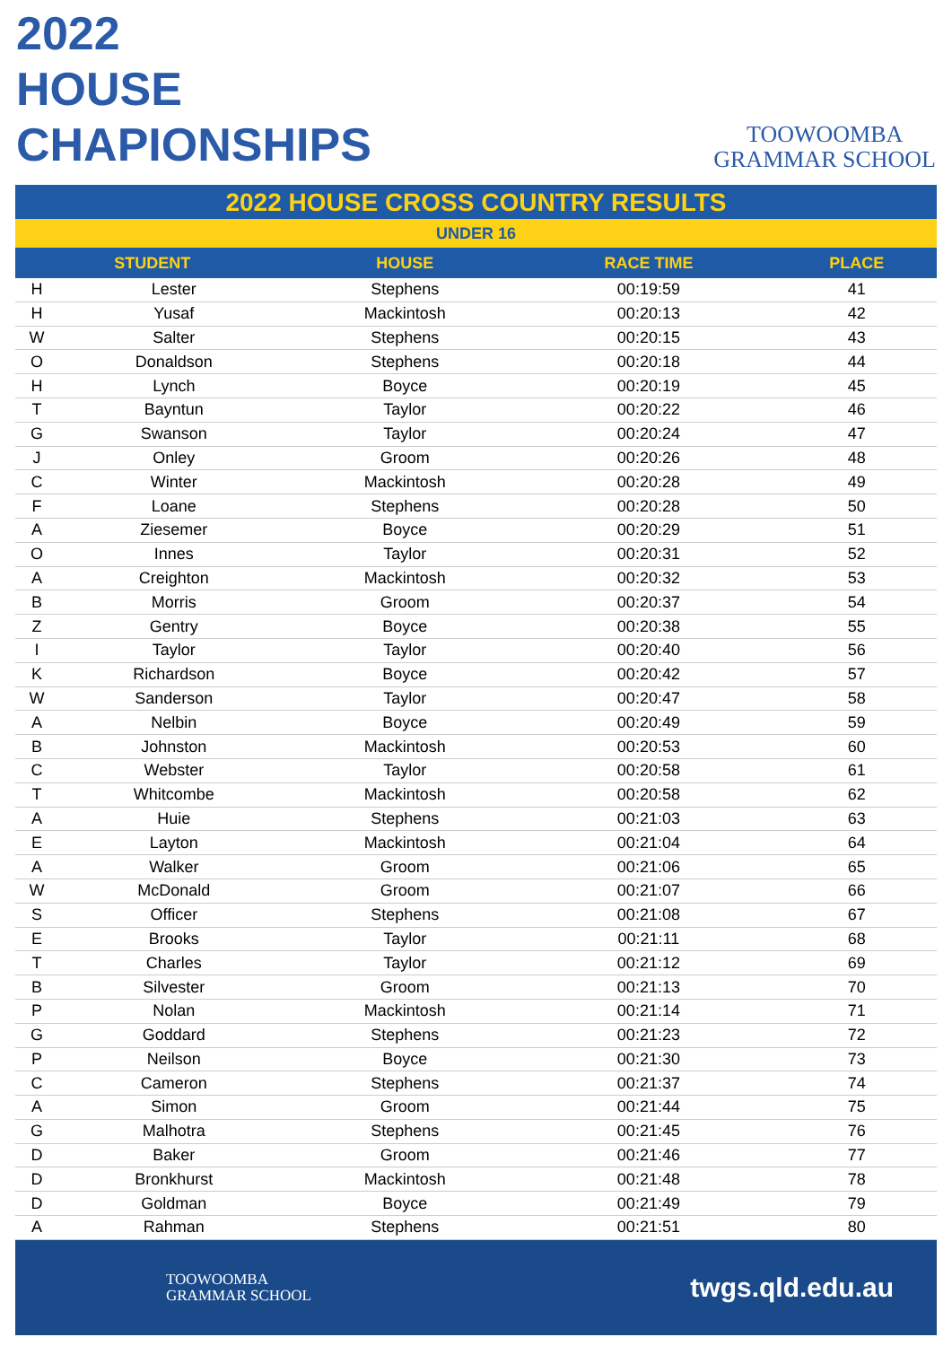2022
HOUSE
CHAPIONSHIPS
TOOWOOMBA
GRAMMAR SCHOOL
2022 HOUSE CROSS COUNTRY RESULTS
UNDER 16
| STUDENT | | HOUSE | RACE TIME | PLACE |
| --- | --- | --- | --- | --- |
| H | Lester | Stephens | 00:19:59 | 41 |
| H | Yusaf | Mackintosh | 00:20:13 | 42 |
| W | Salter | Stephens | 00:20:15 | 43 |
| O | Donaldson | Stephens | 00:20:18 | 44 |
| H | Lynch | Boyce | 00:20:19 | 45 |
| T | Bayntun | Taylor | 00:20:22 | 46 |
| G | Swanson | Taylor | 00:20:24 | 47 |
| J | Onley | Groom | 00:20:26 | 48 |
| C | Winter | Mackintosh | 00:20:28 | 49 |
| F | Loane | Stephens | 00:20:28 | 50 |
| A | Ziesemer | Boyce | 00:20:29 | 51 |
| O | Innes | Taylor | 00:20:31 | 52 |
| A | Creighton | Mackintosh | 00:20:32 | 53 |
| B | Morris | Groom | 00:20:37 | 54 |
| Z | Gentry | Boyce | 00:20:38 | 55 |
| I | Taylor | Taylor | 00:20:40 | 56 |
| K | Richardson | Boyce | 00:20:42 | 57 |
| W | Sanderson | Taylor | 00:20:47 | 58 |
| A | Nelbin | Boyce | 00:20:49 | 59 |
| B | Johnston | Mackintosh | 00:20:53 | 60 |
| C | Webster | Taylor | 00:20:58 | 61 |
| T | Whitcombe | Mackintosh | 00:20:58 | 62 |
| A | Huie | Stephens | 00:21:03 | 63 |
| E | Layton | Mackintosh | 00:21:04 | 64 |
| A | Walker | Groom | 00:21:06 | 65 |
| W | McDonald | Groom | 00:21:07 | 66 |
| S | Officer | Stephens | 00:21:08 | 67 |
| E | Brooks | Taylor | 00:21:11 | 68 |
| T | Charles | Taylor | 00:21:12 | 69 |
| B | Silvester | Groom | 00:21:13 | 70 |
| P | Nolan | Mackintosh | 00:21:14 | 71 |
| G | Goddard | Stephens | 00:21:23 | 72 |
| P | Neilson | Boyce | 00:21:30 | 73 |
| C | Cameron | Stephens | 00:21:37 | 74 |
| A | Simon | Groom | 00:21:44 | 75 |
| G | Malhotra | Stephens | 00:21:45 | 76 |
| D | Baker | Groom | 00:21:46 | 77 |
| D | Bronkhurst | Mackintosh | 00:21:48 | 78 |
| D | Goldman | Boyce | 00:21:49 | 79 |
| A | Rahman | Stephens | 00:21:51 | 80 |
TOOWOOMBA
GRAMMAR SCHOOL
twgs.qld.edu.au